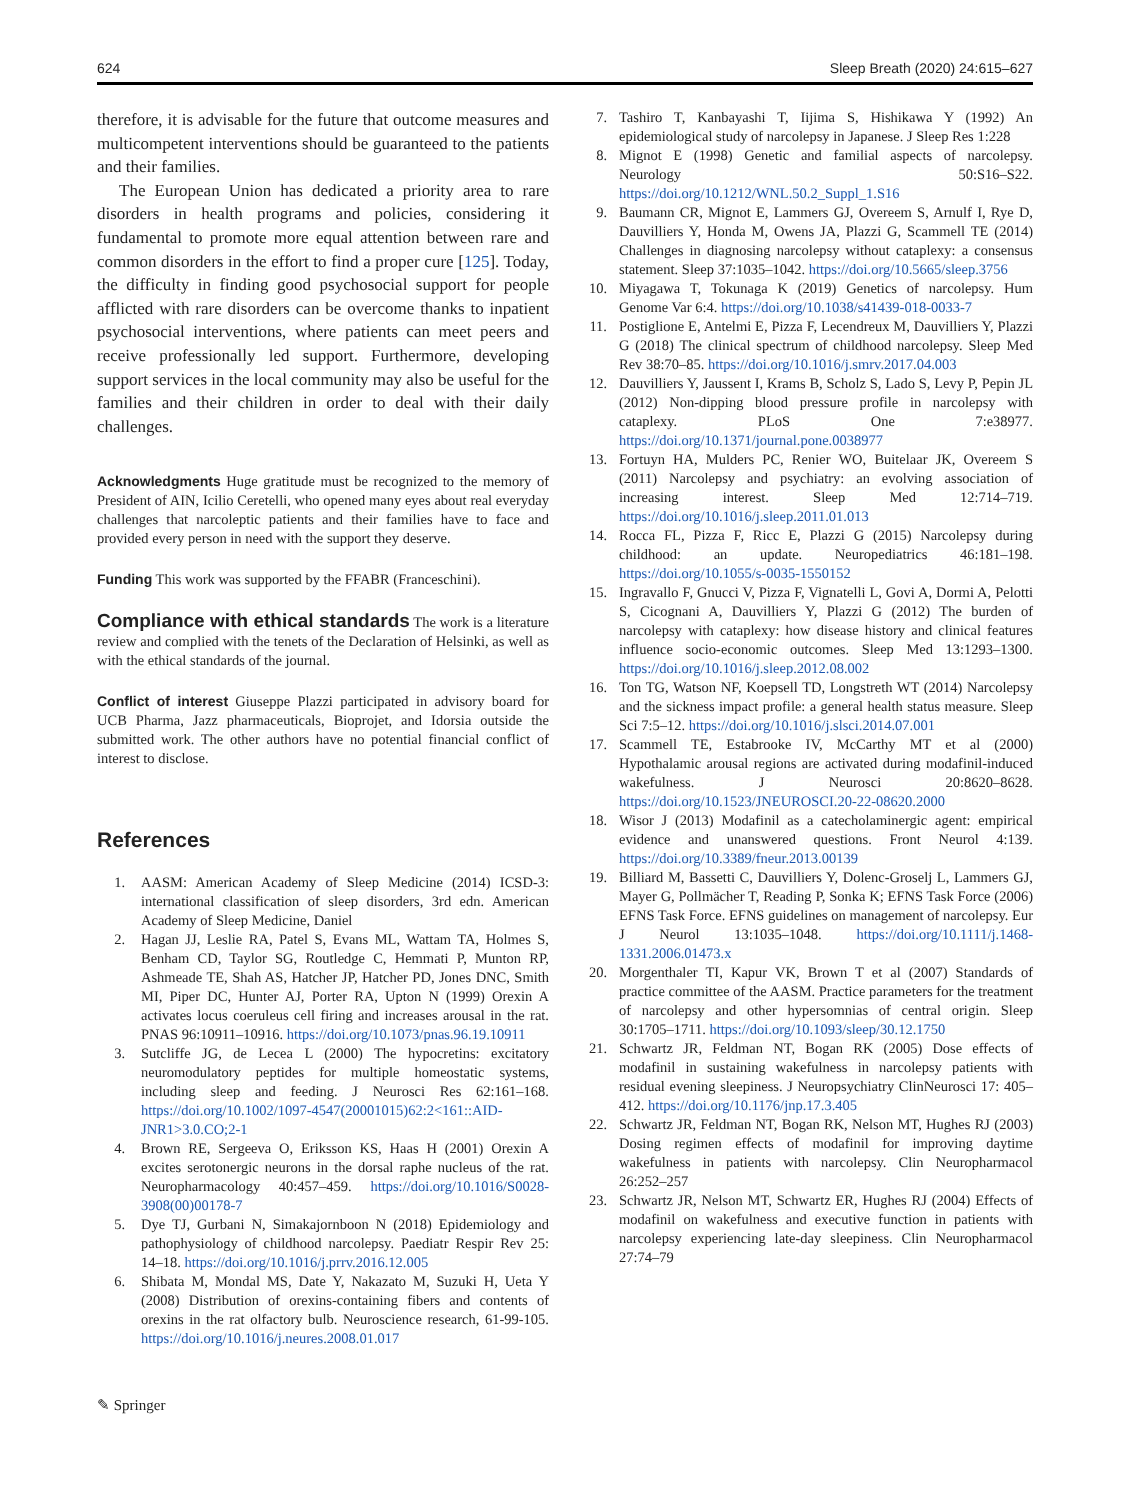624 Sleep Breath (2020) 24:615–627
therefore, it is advisable for the future that outcome measures and multicompetent interventions should be guaranteed to the patients and their families.
The European Union has dedicated a priority area to rare disorders in health programs and policies, considering it fundamental to promote more equal attention between rare and common disorders in the effort to find a proper cure [125]. Today, the difficulty in finding good psychosocial support for people afflicted with rare disorders can be overcome thanks to inpatient psychosocial interventions, where patients can meet peers and receive professionally led support. Furthermore, developing support services in the local community may also be useful for the families and their children in order to deal with their daily challenges.
Acknowledgments Huge gratitude must be recognized to the memory of President of AIN, Icilio Ceretelli, who opened many eyes about real everyday challenges that narcoleptic patients and their families have to face and provided every person in need with the support they deserve.
Funding This work was supported by the FFABR (Franceschini).
Compliance with ethical standards The work is a literature review and complied with the tenets of the Declaration of Helsinki, as well as with the ethical standards of the journal.
Conflict of interest Giuseppe Plazzi participated in advisory board for UCB Pharma, Jazz pharmaceuticals, Bioprojet, and Idorsia outside the submitted work. The other authors have no potential financial conflict of interest to disclose.
References
1. AASM: American Academy of Sleep Medicine (2014) ICSD-3: international classification of sleep disorders, 3rd edn. American Academy of Sleep Medicine, Daniel
2. Hagan JJ, Leslie RA, Patel S, Evans ML, Wattam TA, Holmes S, Benham CD, Taylor SG, Routledge C, Hemmati P, Munton RP, Ashmeade TE, Shah AS, Hatcher JP, Hatcher PD, Jones DNC, Smith MI, Piper DC, Hunter AJ, Porter RA, Upton N (1999) Orexin A activates locus coeruleus cell firing and increases arousal in the rat. PNAS 96:10911–10916. https://doi.org/10.1073/pnas.96.19.10911
3. Sutcliffe JG, de Lecea L (2000) The hypocretins: excitatory neuromodulatory peptides for multiple homeostatic systems, including sleep and feeding. J Neurosci Res 62:161–168. https://doi.org/10.1002/1097-4547(20001015)62:2<161::AID-JNR1>3.0.CO;2-1
4. Brown RE, Sergeeva O, Eriksson KS, Haas H (2001) Orexin A excites serotonergic neurons in the dorsal raphe nucleus of the rat. Neuropharmacology 40:457–459. https://doi.org/10.1016/S0028-3908(00)00178-7
5. Dye TJ, Gurbani N, Simakajornboon N (2018) Epidemiology and pathophysiology of childhood narcolepsy. Paediatr Respir Rev 25: 14–18. https://doi.org/10.1016/j.prrv.2016.12.005
6. Shibata M, Mondal MS, Date Y, Nakazato M, Suzuki H, Ueta Y (2008) Distribution of orexins-containing fibers and contents of orexins in the rat olfactory bulb. Neuroscience research, 61-99-105. https://doi.org/10.1016/j.neures.2008.01.017
7. Tashiro T, Kanbayashi T, Iijima S, Hishikawa Y (1992) An epidemiological study of narcolepsy in Japanese. J Sleep Res 1:228
8. Mignot E (1998) Genetic and familial aspects of narcolepsy. Neurology 50:S16–S22. https://doi.org/10.1212/WNL.50.2_Suppl_1.S16
9. Baumann CR, Mignot E, Lammers GJ, Overeem S, Arnulf I, Rye D, Dauvilliers Y, Honda M, Owens JA, Plazzi G, Scammell TE (2014) Challenges in diagnosing narcolepsy without cataplexy: a consensus statement. Sleep 37:1035–1042. https://doi.org/10.5665/sleep.3756
10. Miyagawa T, Tokunaga K (2019) Genetics of narcolepsy. Hum Genome Var 6:4. https://doi.org/10.1038/s41439-018-0033-7
11. Postiglione E, Antelmi E, Pizza F, Lecendreux M, Dauvilliers Y, Plazzi G (2018) The clinical spectrum of childhood narcolepsy. Sleep Med Rev 38:70–85. https://doi.org/10.1016/j.smrv.2017.04.003
12. Dauvilliers Y, Jaussent I, Krams B, Scholz S, Lado S, Levy P, Pepin JL (2012) Non-dipping blood pressure profile in narcolepsy with cataplexy. PLoS One 7:e38977. https://doi.org/10.1371/journal.pone.0038977
13. Fortuyn HA, Mulders PC, Renier WO, Buitelaar JK, Overeem S (2011) Narcolepsy and psychiatry: an evolving association of increasing interest. Sleep Med 12:714–719. https://doi.org/10.1016/j.sleep.2011.01.013
14. Rocca FL, Pizza F, Ricc E, Plazzi G (2015) Narcolepsy during childhood: an update. Neuropediatrics 46:181–198. https://doi.org/10.1055/s-0035-1550152
15. Ingravallo F, Gnucci V, Pizza F, Vignatelli L, Govi A, Dormi A, Pelotti S, Cicognani A, Dauvilliers Y, Plazzi G (2012) The burden of narcolepsy with cataplexy: how disease history and clinical features influence socio-economic outcomes. Sleep Med 13:1293–1300. https://doi.org/10.1016/j.sleep.2012.08.002
16. Ton TG, Watson NF, Koepsell TD, Longstreth WT (2014) Narcolepsy and the sickness impact profile: a general health status measure. Sleep Sci 7:5–12. https://doi.org/10.1016/j.slsci.2014.07.001
17. Scammell TE, Estabrooke IV, McCarthy MT et al (2000) Hypothalamic arousal regions are activated during modafinil-induced wakefulness. J Neurosci 20:8620–8628. https://doi.org/10.1523/JNEUROSCI.20-22-08620.2000
18. Wisor J (2013) Modafinil as a catecholaminergic agent: empirical evidence and unanswered questions. Front Neurol 4:139. https://doi.org/10.3389/fneur.2013.00139
19. Billiard M, Bassetti C, Dauvilliers Y, Dolenc-Groselj L, Lammers GJ, Mayer G, Pollmächer T, Reading P, Sonka K; EFNS Task Force (2006) EFNS Task Force. EFNS guidelines on management of narcolepsy. Eur J Neurol 13:1035–1048. https://doi.org/10.1111/j.1468-1331.2006.01473.x
20. Morgenthaler TI, Kapur VK, Brown T et al (2007) Standards of practice committee of the AASM. Practice parameters for the treatment of narcolepsy and other hypersomnias of central origin. Sleep 30:1705–1711. https://doi.org/10.1093/sleep/30.12.1750
21. Schwartz JR, Feldman NT, Bogan RK (2005) Dose effects of modafinil in sustaining wakefulness in narcolepsy patients with residual evening sleepiness. J Neuropsychiatry ClinNeurosci 17: 405–412. https://doi.org/10.1176/jnp.17.3.405
22. Schwartz JR, Feldman NT, Bogan RK, Nelson MT, Hughes RJ (2003) Dosing regimen effects of modafinil for improving daytime wakefulness in patients with narcolepsy. Clin Neuropharmacol 26:252–257
23. Schwartz JR, Nelson MT, Schwartz ER, Hughes RJ (2004) Effects of modafinil on wakefulness and executive function in patients with narcolepsy experiencing late-day sleepiness. Clin Neuropharmacol 27:74–79
✎ Springer